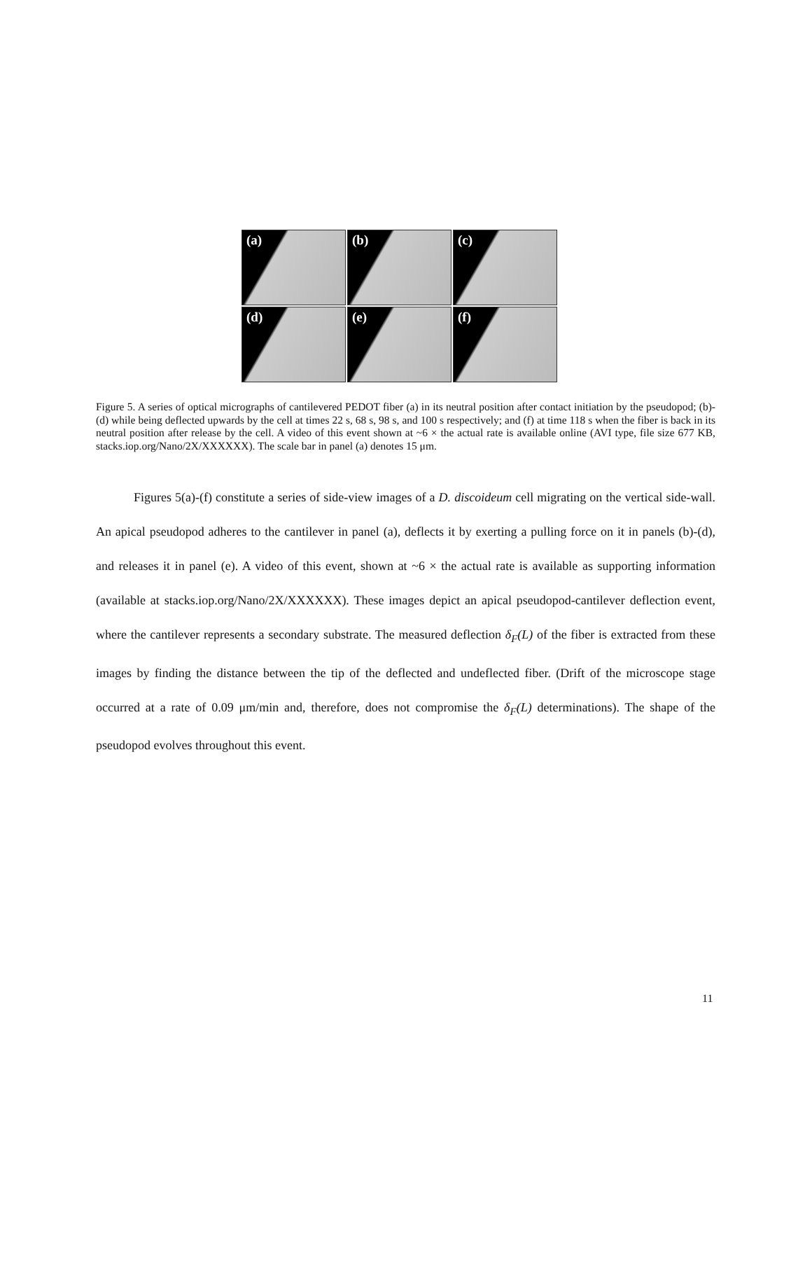(a)
(b)
(c)
(d)
(e)
(f)
Figure 5. A series of optical micrographs of cantilevered PEDOT fiber (a) in its neutral position after contact initiation by the pseudopod; (b)-(d) while being deflected upwards by the cell at times 22 s, 68 s, 98 s, and 100 s respectively; and (f) at time 118 s when the fiber is back in its neutral position after release by the cell. A video of this event shown at ~6 × the actual rate is available online (AVI type, file size 677 KB, stacks.iop.org/Nano/2X/XXXXXX). The scale bar in panel (a) denotes 15 μm.
   Figures 5(a)-(f) constitute a series of side-view images of a D. discoideum cell migrating on the vertical side-wall. An apical pseudopod adheres to the cantilever in panel (a), deflects it by exerting a pulling force on it in panels (b)-(d), and releases it in panel (e). A video of this event, shown at ~6 × the actual rate is available as supporting information (available at stacks.iop.org/Nano/2X/XXXXXX). These images depict an apical pseudopod-cantilever deflection event, where the cantilever represents a secondary substrate. The measured deflection δ<sub>F</sub>(L) of the fiber is extracted from these images by finding the distance between the tip of the deflected and undeflected fiber. (Drift of the microscope stage occurred at a rate of 0.09 μm/min and, therefore, does not compromise the δ<sub>F</sub>(L) determinations). The shape of the pseudopod evolves throughout this event.
11